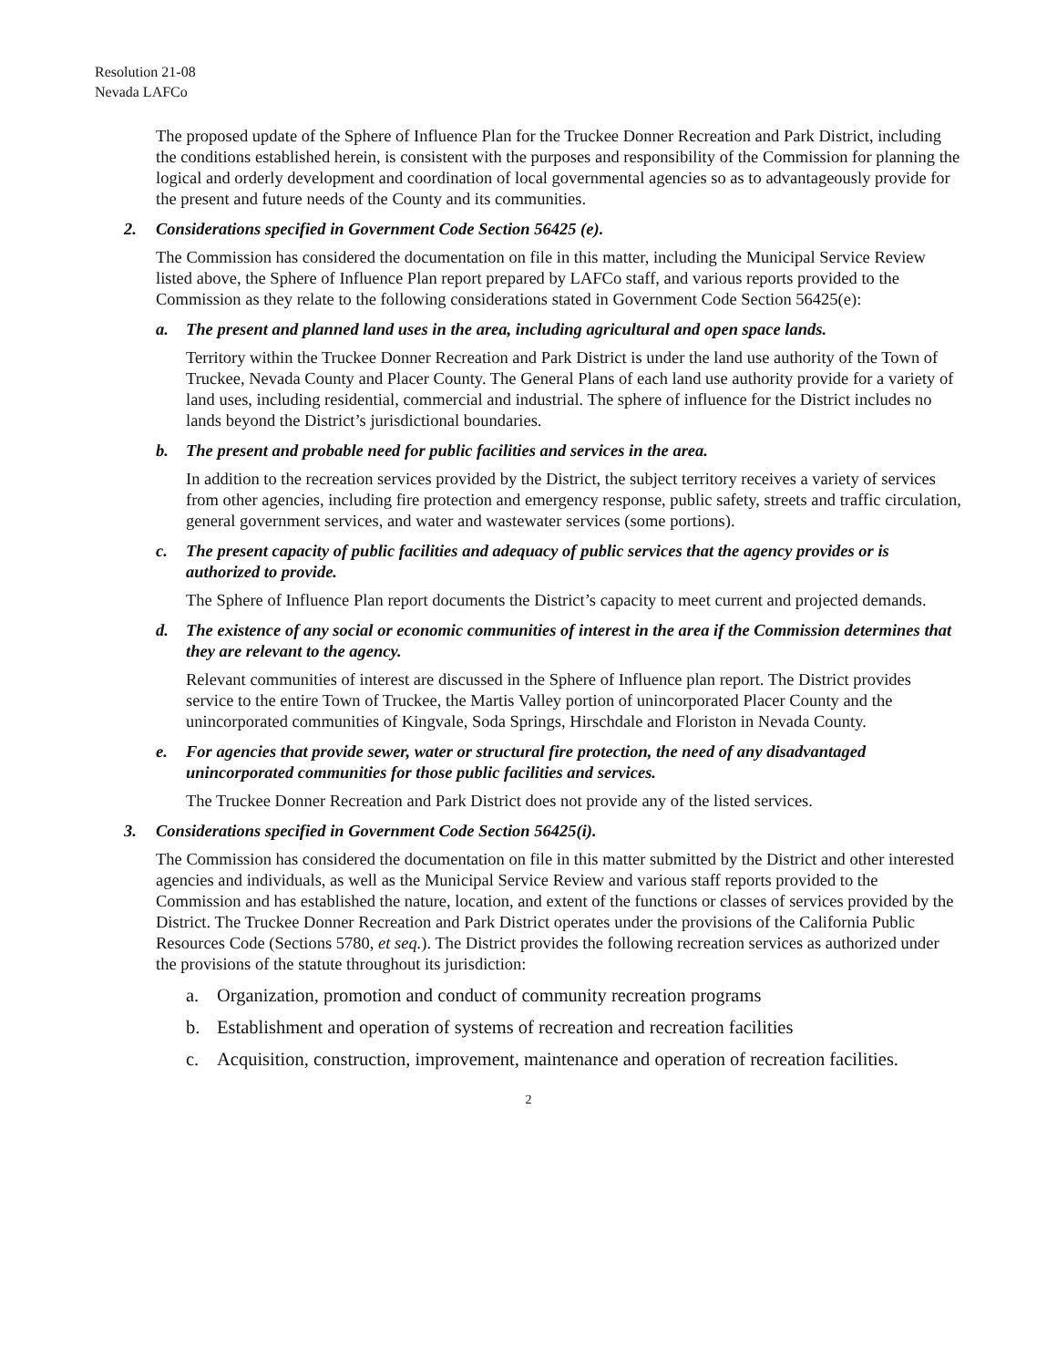Resolution 21-08
Nevada LAFCo
The proposed update of the Sphere of Influence Plan for the Truckee Donner Recreation and Park District, including the conditions established herein, is consistent with the purposes and responsibility of the Commission for planning the logical and orderly development and coordination of local governmental agencies so as to advantageously provide for the present and future needs of the County and its communities.
2. Considerations specified in Government Code Section 56425 (e).
The Commission has considered the documentation on file in this matter, including the Municipal Service Review listed above, the Sphere of Influence Plan report prepared by LAFCo staff, and various reports provided to the Commission as they relate to the following considerations stated in Government Code Section 56425(e):
a. The present and planned land uses in the area, including agricultural and open space lands.
Territory within the Truckee Donner Recreation and Park District is under the land use authority of the Town of Truckee, Nevada County and Placer County. The General Plans of each land use authority provide for a variety of land uses, including residential, commercial and industrial. The sphere of influence for the District includes no lands beyond the District’s jurisdictional boundaries.
b. The present and probable need for public facilities and services in the area.
In addition to the recreation services provided by the District, the subject territory receives a variety of services from other agencies, including fire protection and emergency response, public safety, streets and traffic circulation, general government services, and water and wastewater services (some portions).
c. The present capacity of public facilities and adequacy of public services that the agency provides or is authorized to provide.
The Sphere of Influence Plan report documents the District’s capacity to meet current and projected demands.
d. The existence of any social or economic communities of interest in the area if the Commission determines that they are relevant to the agency.
Relevant communities of interest are discussed in the Sphere of Influence plan report. The District provides service to the entire Town of Truckee, the Martis Valley portion of unincorporated Placer County and the unincorporated communities of Kingvale, Soda Springs, Hirschdale and Floriston in Nevada County.
e. For agencies that provide sewer, water or structural fire protection, the need of any disadvantaged unincorporated communities for those public facilities and services.
The Truckee Donner Recreation and Park District does not provide any of the listed services.
3. Considerations specified in Government Code Section 56425(i).
The Commission has considered the documentation on file in this matter submitted by the District and other interested agencies and individuals, as well as the Municipal Service Review and various staff reports provided to the Commission and has established the nature, location, and extent of the functions or classes of services provided by the District. The Truckee Donner Recreation and Park District operates under the provisions of the California Public Resources Code (Sections 5780, et seq.). The District provides the following recreation services as authorized under the provisions of the statute throughout its jurisdiction:
a. Organization, promotion and conduct of community recreation programs
b. Establishment and operation of systems of recreation and recreation facilities
c. Acquisition, construction, improvement, maintenance and operation of recreation facilities.
2